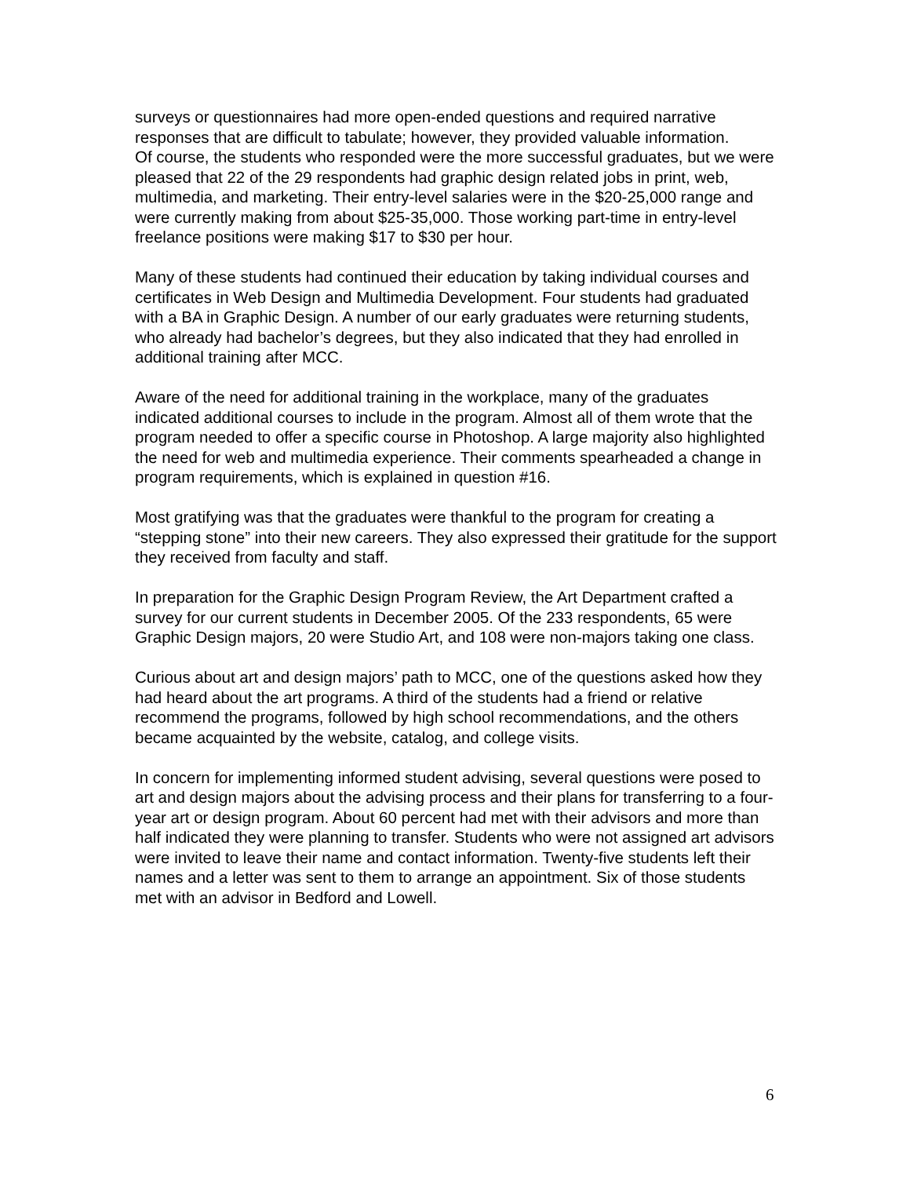surveys or questionnaires had more open-ended questions and required narrative responses that are difficult to tabulate; however, they provided valuable information.
Of course, the students who responded were the more successful graduates, but we were pleased that 22 of the 29 respondents had graphic design related jobs in print, web, multimedia, and marketing. Their entry-level salaries were in the $20-25,000 range and were currently making from about $25-35,000. Those working part-time in entry-level freelance positions were making $17 to $30 per hour.
Many of these students had continued their education by taking individual courses and certificates in Web Design and Multimedia Development. Four students had graduated with a BA in Graphic Design. A number of our early graduates were returning students, who already had bachelor’s degrees, but they also indicated that they had enrolled in additional training after MCC.
Aware of the need for additional training in the workplace, many of the graduates indicated additional courses to include in the program. Almost all of them wrote that the program needed to offer a specific course in Photoshop. A large majority also highlighted the need for web and multimedia experience. Their comments spearheaded a change in program requirements, which is explained in question #16.
Most gratifying was that the graduates were thankful to the program for creating a “stepping stone” into their new careers. They also expressed their gratitude for the support they received from faculty and staff.
In preparation for the Graphic Design Program Review, the Art Department crafted a survey for our current students in December 2005. Of the 233 respondents, 65 were Graphic Design majors, 20 were Studio Art, and 108 were non-majors taking one class.
Curious about art and design majors’ path to MCC, one of the questions asked how they had heard about the art programs. A third of the students had a friend or relative recommend the programs, followed by high school recommendations, and the others became acquainted by the website, catalog, and college visits.
In concern for implementing informed student advising, several questions were posed to art and design majors about the advising process and their plans for transferring to a four-year art or design program. About 60 percent had met with their advisors and more than half indicated they were planning to transfer. Students who were not assigned art advisors were invited to leave their name and contact information. Twenty-five students left their names and a letter was sent to them to arrange an appointment. Six of those students met with an advisor in Bedford and Lowell.
6